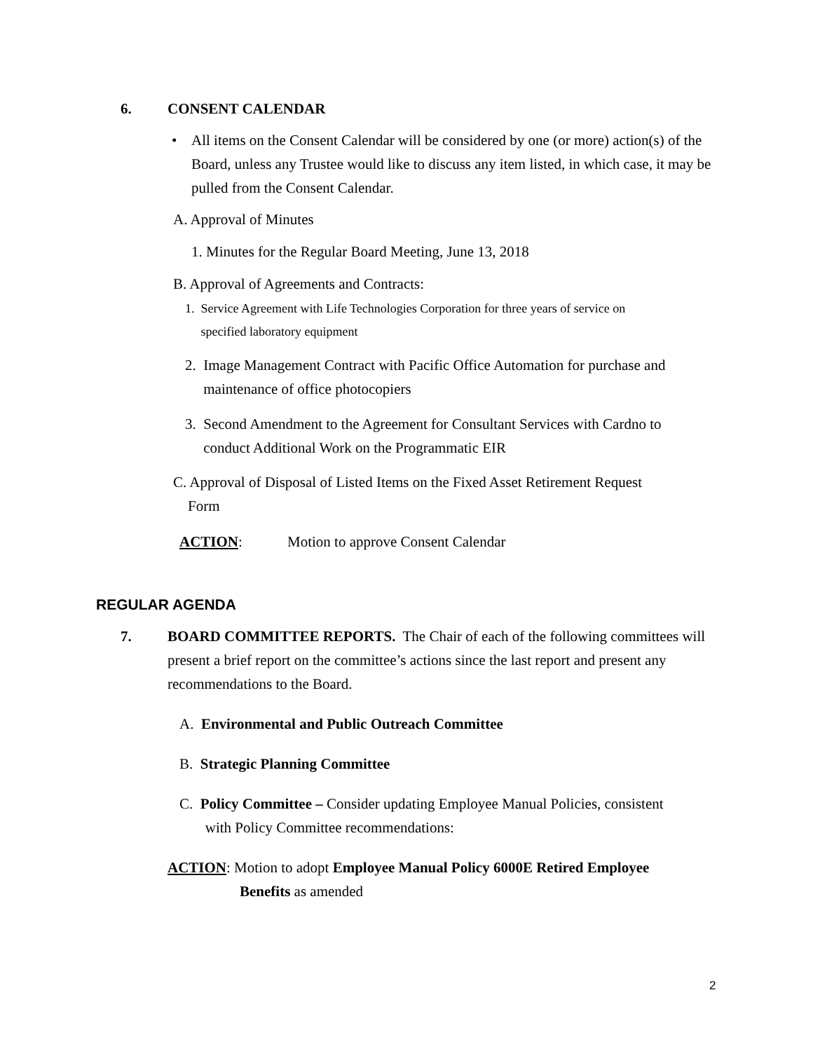6. CONSENT CALENDAR
•
All items on the Consent Calendar will be considered by one (or more) action(s) of the Board, unless any Trustee would like to discuss any item listed, in which case, it may be pulled from the Consent Calendar.
A. Approval of Minutes
1. Minutes for the Regular Board Meeting, June 13, 2018
B. Approval of Agreements and Contracts:
1. Service Agreement with Life Technologies Corporation for three years of service on
specified laboratory equipment
2. Image Management Contract with Pacific Office Automation for purchase and
maintenance of office photocopiers
3. Second Amendment to the Agreement for Consultant Services with Cardno to
conduct Additional Work on the Programmatic EIR
C. Approval of Disposal of Listed Items on the Fixed Asset Retirement Request
Form
ACTION:
Motion to approve Consent Calendar
REGULAR AGENDA
7.
BOARD COMMITTEE REPORTS. The Chair of each of the following committees will present a brief report on the committee’s actions since the last report and present any recommendations to the Board.
A. Environmental and Public Outreach Committee
B. Strategic Planning Committee
C. Policy Committee – Consider updating Employee Manual Policies, consistent
with Policy Committee recommendations:
ACTION: Motion to adopt Employee Manual Policy 6000E Retired Employee
Benefits as amended
2